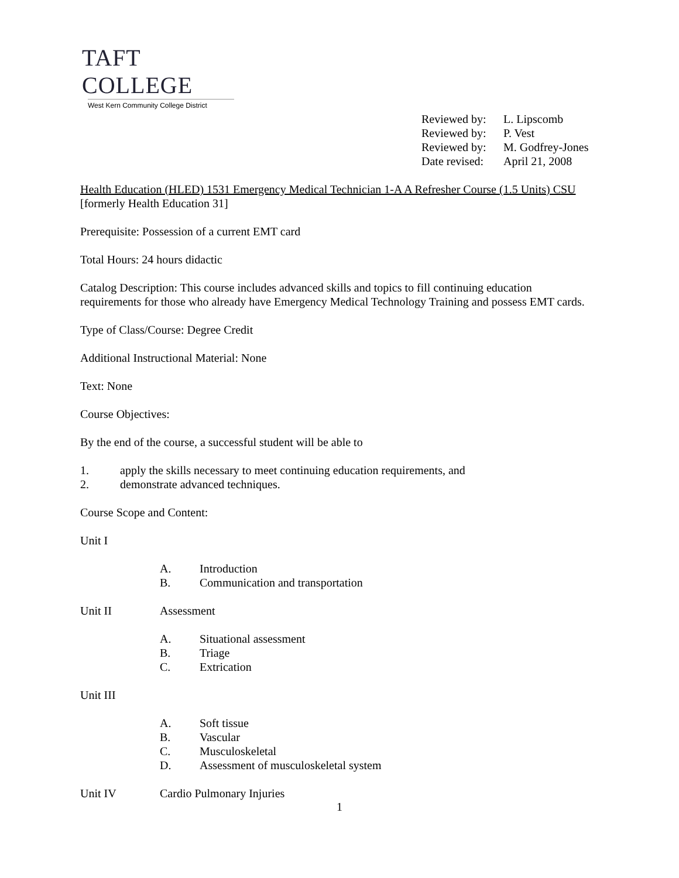TAFT COLLEGE
West Kern Community College District
Reviewed by: L. Lipscomb
Reviewed by: P. Vest
Reviewed by: M. Godfrey-Jones
Date revised: April 21, 2008
Health Education (HLED) 1531 Emergency Medical Technician 1-A A Refresher Course (1.5 Units) CSU
[formerly Health Education 31]
Prerequisite: Possession of a current EMT card
Total Hours: 24 hours didactic
Catalog Description: This course includes advanced skills and topics to fill continuing education requirements for those who already have Emergency Medical Technology Training and possess EMT cards.
Type of Class/Course: Degree Credit
Additional Instructional Material: None
Text: None
Course Objectives:
By the end of the course, a successful student will be able to
1. apply the skills necessary to meet continuing education requirements, and
2. demonstrate advanced techniques.
Course Scope and Content:
Unit I
A. Introduction
B. Communication and transportation
Unit II Assessment
A. Situational assessment
B. Triage
C. Extrication
Unit III
A. Soft tissue
B. Vascular
C. Musculoskeletal
D. Assessment of musculoskeletal system
Unit IV Cardio Pulmonary Injuries
1